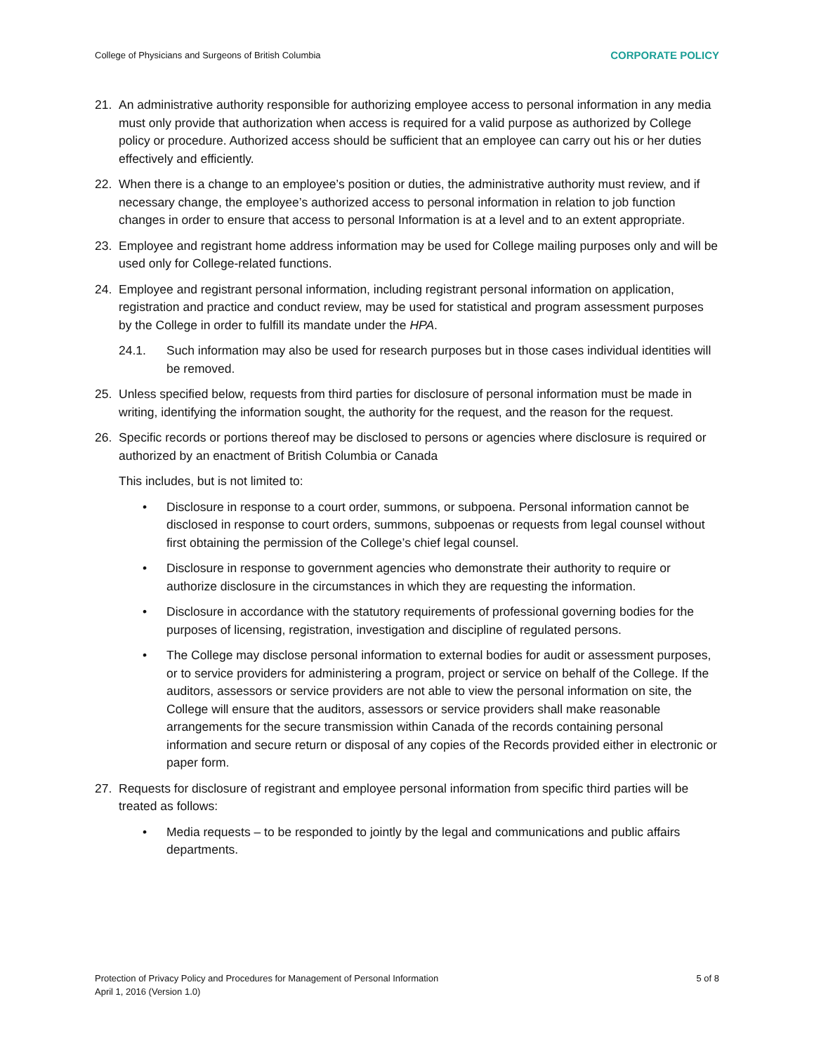College of Physicians and Surgeons of British Columbia CORPORATE POLICY
21. An administrative authority responsible for authorizing employee access to personal information in any media must only provide that authorization when access is required for a valid purpose as authorized by College policy or procedure. Authorized access should be sufficient that an employee can carry out his or her duties effectively and efficiently.
22. When there is a change to an employee’s position or duties, the administrative authority must review, and if necessary change, the employee’s authorized access to personal information in relation to job function changes in order to ensure that access to personal Information is at a level and to an extent appropriate.
23. Employee and registrant home address information may be used for College mailing purposes only and will be used only for College-related functions.
24. Employee and registrant personal information, including registrant personal information on application, registration and practice and conduct review, may be used for statistical and program assessment purposes by the College in order to fulfill its mandate under the HPA.
24.1. Such information may also be used for research purposes but in those cases individual identities will be removed.
25. Unless specified below, requests from third parties for disclosure of personal information must be made in writing, identifying the information sought, the authority for the request, and the reason for the request.
26. Specific records or portions thereof may be disclosed to persons or agencies where disclosure is required or authorized by an enactment of British Columbia or Canada
This includes, but is not limited to:
• Disclosure in response to a court order, summons, or subpoena. Personal information cannot be disclosed in response to court orders, summons, subpoenas or requests from legal counsel without first obtaining the permission of the College’s chief legal counsel.
• Disclosure in response to government agencies who demonstrate their authority to require or authorize disclosure in the circumstances in which they are requesting the information.
• Disclosure in accordance with the statutory requirements of professional governing bodies for the purposes of licensing, registration, investigation and discipline of regulated persons.
• The College may disclose personal information to external bodies for audit or assessment purposes, or to service providers for administering a program, project or service on behalf of the College. If the auditors, assessors or service providers are not able to view the personal information on site, the College will ensure that the auditors, assessors or service providers shall make reasonable arrangements for the secure transmission within Canada of the records containing personal information and secure return or disposal of any copies of the Records provided either in electronic or paper form.
27. Requests for disclosure of registrant and employee personal information from specific third parties will be treated as follows:
• Media requests – to be responded to jointly by the legal and communications and public affairs departments.
Protection of Privacy Policy and Procedures for Management of Personal Information
April 1, 2016 (Version 1.0) 5 of 8